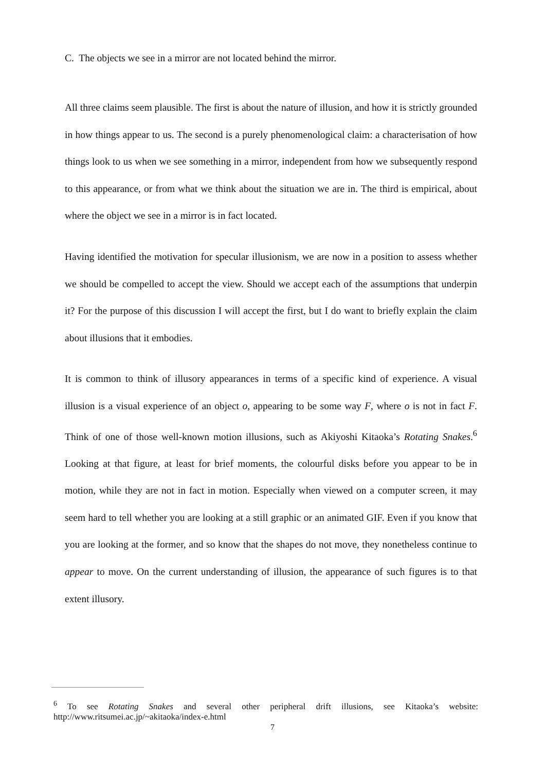C. The objects we see in a mirror are not located behind the mirror.
All three claims seem plausible. The first is about the nature of illusion, and how it is strictly grounded in how things appear to us. The second is a purely phenomenological claim: a characterisation of how things look to us when we see something in a mirror, independent from how we subsequently respond to this appearance, or from what we think about the situation we are in. The third is empirical, about where the object we see in a mirror is in fact located.
Having identified the motivation for specular illusionism, we are now in a position to assess whether we should be compelled to accept the view. Should we accept each of the assumptions that underpin it? For the purpose of this discussion I will accept the first, but I do want to briefly explain the claim about illusions that it embodies.
It is common to think of illusory appearances in terms of a specific kind of experience. A visual illusion is a visual experience of an object o, appearing to be some way F, where o is not in fact F. Think of one of those well-known motion illusions, such as Akiyoshi Kitaoka’s Rotating Snakes.<sup>6</sup> Looking at that figure, at least for brief moments, the colourful disks before you appear to be in motion, while they are not in fact in motion. Especially when viewed on a computer screen, it may seem hard to tell whether you are looking at a still graphic or an animated GIF. Even if you know that you are looking at the former, and so know that the shapes do not move, they nonetheless continue to appear to move. On the current understanding of illusion, the appearance of such figures is to that extent illusory.
<sup>6</sup> To see Rotating Snakes and several other peripheral drift illusions, see Kitaoka’s website: http://www.ritsumei.ac.jp/~akitaoka/index-e.html
7